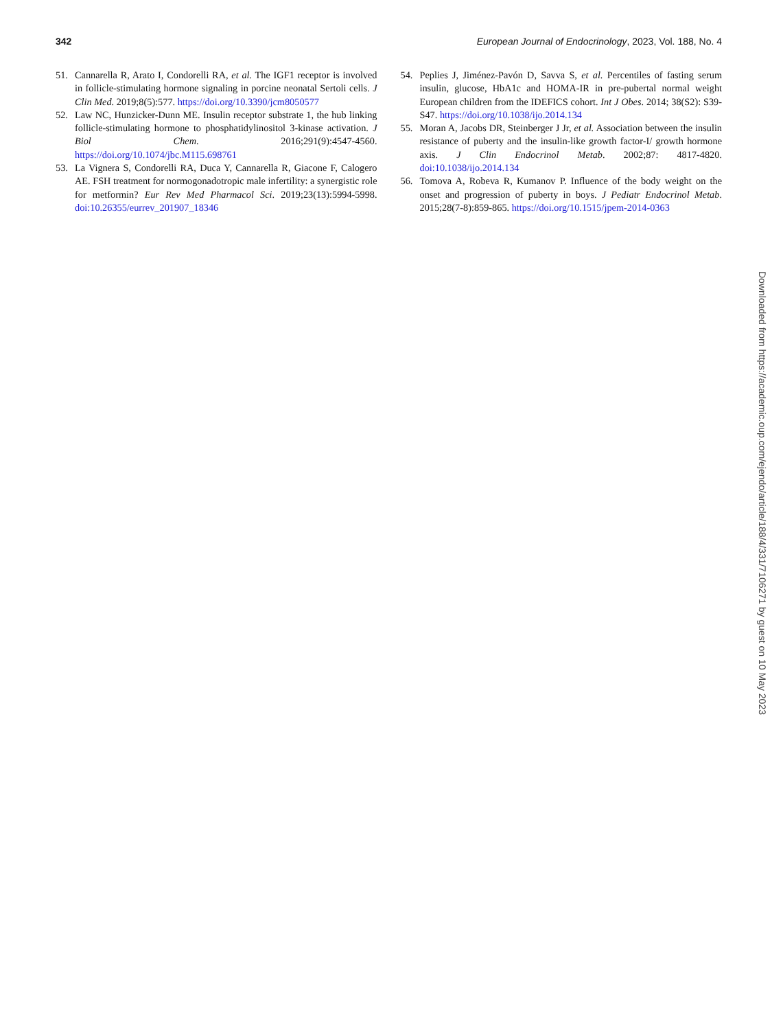342 European Journal of Endocrinology, 2023, Vol. 188, No. 4
51. Cannarella R, Arato I, Condorelli RA, et al. The IGF1 receptor is involved in follicle-stimulating hormone signaling in porcine neonatal Sertoli cells. J Clin Med. 2019;8(5):577. https://doi.org/10.3390/jcm8050577
52. Law NC, Hunzicker-Dunn ME. Insulin receptor substrate 1, the hub linking follicle-stimulating hormone to phosphatidylinositol 3-kinase activation. J Biol Chem. 2016;291(9):4547-4560. https://doi.org/10.1074/jbc.M115.698761
53. La Vignera S, Condorelli RA, Duca Y, Cannarella R, Giacone F, Calogero AE. FSH treatment for normogonadotropic male infertility: a synergistic role for metformin? Eur Rev Med Pharmacol Sci. 2019;23(13):5994-5998. doi:10.26355/eurrev_201907_18346
54. Peplies J, Jiménez-Pavón D, Savva S, et al. Percentiles of fasting serum insulin, glucose, HbA1c and HOMA-IR in pre-pubertal normal weight European children from the IDEFICS cohort. Int J Obes. 2014; 38(S2): S39-S47. https://doi.org/10.1038/ijo.2014.134
55. Moran A, Jacobs DR, Steinberger J Jr, et al. Association between the insulin resistance of puberty and the insulin-like growth factor-I/ growth hormone axis. J Clin Endocrinol Metab. 2002;87: 4817-4820. doi:10.1038/ijo.2014.134
56. Tomova A, Robeva R, Kumanov P. Influence of the body weight on the onset and progression of puberty in boys. J Pediatr Endocrinol Metab. 2015;28(7-8):859-865. https://doi.org/10.1515/jpem-2014-0363
Downloaded from https://academic.oup.com/ejendo/article/188/4/331/7106271 by guest on 10 May 2023